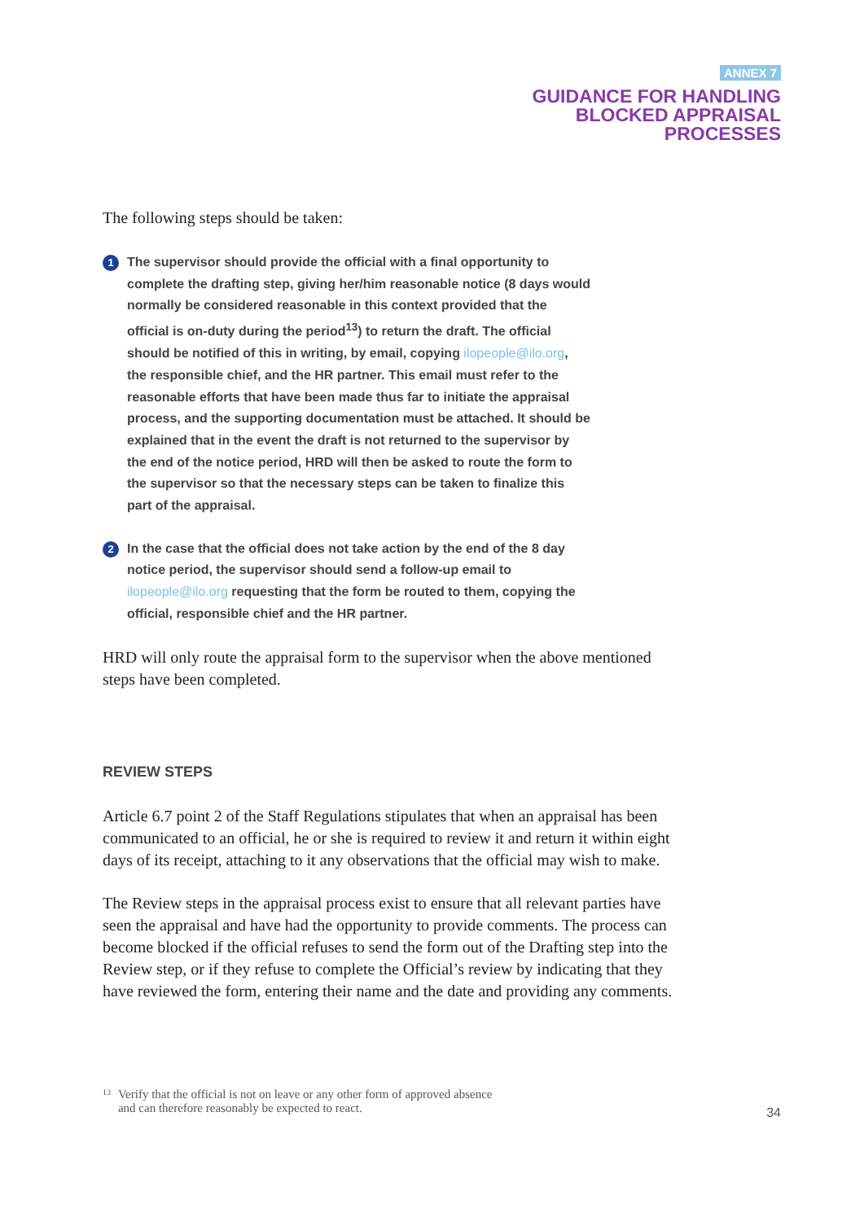ANNEX 7
GUIDANCE FOR HANDLING
BLOCKED APPRAISAL
PROCESSES
The following steps should be taken:
1 The supervisor should provide the official with a final opportunity to complete the drafting step, giving her/him reasonable notice (8 days would normally be considered reasonable in this context provided that the official is on-duty during the period<sup>13</sup>) to return the draft. The official should be notified of this in writing, by email, copying ilopeople@ilo.org, the responsible chief, and the HR partner. This email must refer to the reasonable efforts that have been made thus far to initiate the appraisal process, and the supporting documentation must be attached. It should be explained that in the event the draft is not returned to the supervisor by the end of the notice period, HRD will then be asked to route the form to the supervisor so that the necessary steps can be taken to finalize this part of the appraisal.
2 In the case that the official does not take action by the end of the 8 day notice period, the supervisor should send a follow-up email to ilopeople@ilo.org requesting that the form be routed to them, copying the official, responsible chief and the HR partner.
HRD will only route the appraisal form to the supervisor when the above mentioned steps have been completed.
REVIEW STEPS
Article 6.7 point 2 of the Staff Regulations stipulates that when an appraisal has been communicated to an official, he or she is required to review it and return it within eight days of its receipt, attaching to it any observations that the official may wish to make.
The Review steps in the appraisal process exist to ensure that all relevant parties have seen the appraisal and have had the opportunity to provide comments. The process can become blocked if the official refuses to send the form out of the Drafting step into the Review step, or if they refuse to complete the Official’s review by indicating that they have reviewed the form, entering their name and the date and providing any comments.
<sup>13</sup> Verify that the official is not on leave or any other form of approved absence and can therefore reasonably be expected to react.
34